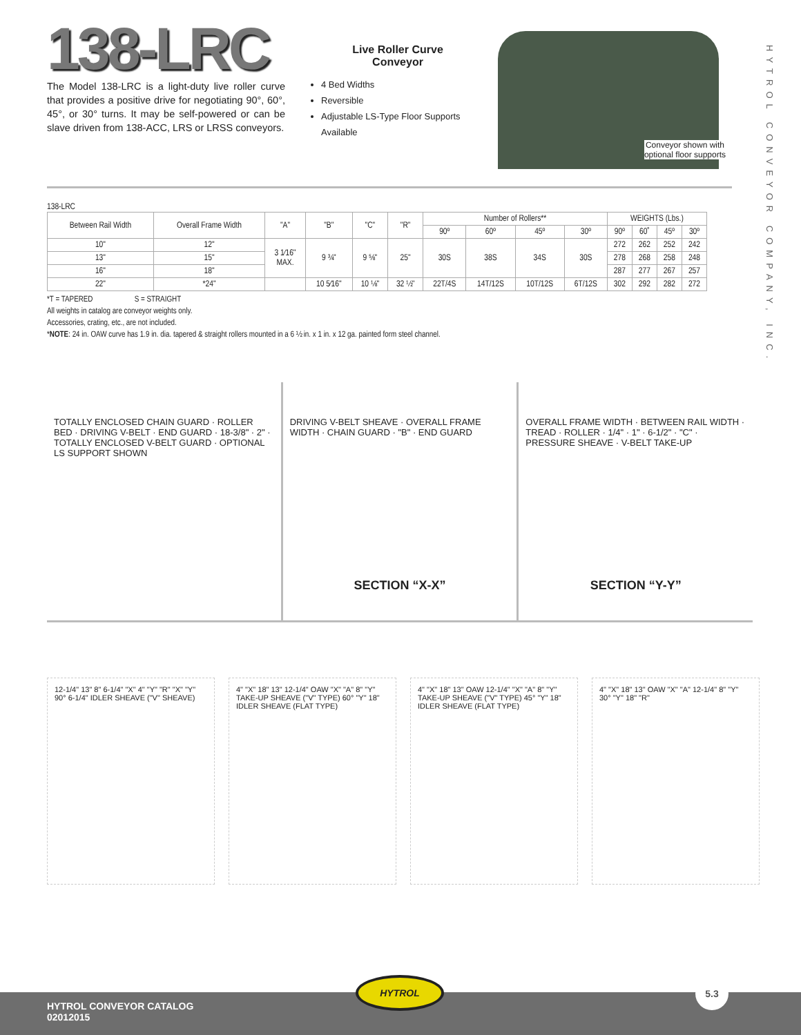HYTROL CONVEYOR COMPANY, INC.
138-LRC
The Model 138-LRC is a light-duty live roller curve that provides a positive drive for negotiating 90°, 60°, 45°, or 30° turns. It may be self-powered or can be slave driven from 138-ACC, LRS or LRSS conveyors.
Live Roller Curve
Conveyor
4 Bed Widths
Reversible
Adjustable LS-Type Floor Supports Available
Conveyor shown with
optional floor supports
138-LRC
| Between Rail Width | Overall Frame Width | "A" | "B" | "C" | "R" | Number of Rollers** | | | | WEIGHTS (Lbs.) | | | |
| --- | --- | --- | --- | --- | --- | --- | --- | --- | --- | --- | --- | --- | --- |
| | | | | | | 90º | 60º | 45º | 30º | 90º | 60˚ | 45º | 30º |
| 10" | 12" | 3 1⁄16" MAX. | 9 ¾" | 9 ⅝" | 25" | 30S | 38S | 34S | 30S | 272 | 262 | 252 | 242 |
| 13" | 15" | | | | | | | | | 278 | 268 | 258 | 248 |
| 16" | 18" | | | | | | | | | 287 | 277 | 267 | 257 |
| 22" | *24" | | 10 5⁄16" | 10 ⅛" | 32 ½" | 22T/4S | 14T/12S | 10T/12S | 6T/12S | 302 | 292 | 282 | 272 |
*T = TAPERED S = STRAIGHT
All weights in catalog are conveyor weights only.
Accessories, crating, etc., are not included.
*NOTE: 24 in. OAW curve has 1.9 in. dia. tapered & straight rollers mounted in a 6 ½ in. x 1 in. x 12 ga. painted form steel channel.
TOTALLY ENCLOSED CHAIN GUARD · ROLLER BED · DRIVING V-BELT · END GUARD · 18-3/8" · 2" · TOTALLY ENCLOSED V-BELT GUARD · OPTIONAL LS SUPPORT SHOWN
DRIVING V-BELT SHEAVE · OVERALL FRAME WIDTH · CHAIN GUARD · "B" · END GUARD
SECTION “X-X”
OVERALL FRAME WIDTH · BETWEEN RAIL WIDTH · TREAD · ROLLER · 1/4" · 1" · 6-1/2" · "C" · PRESSURE SHEAVE · V-BELT TAKE-UP
SECTION “Y-Y”
12-1/4" 13" 8" 6-1/4" "X" 4" "Y" "R" "X" "Y" 90° 6-1/4" IDLER SHEAVE ("V" SHEAVE)
4" "X" 18" 13" 12-1/4" OAW "X" "A" 8" "Y" TAKE-UP SHEAVE ("V" TYPE) 60° "Y" 18" IDLER SHEAVE (FLAT TYPE)
4" "X" 18" 13" OAW 12-1/4" "X" "A" 8" "Y" TAKE-UP SHEAVE ("V" TYPE) 45° "Y" 18" IDLER SHEAVE (FLAT TYPE)
4" "X" 18" 13" OAW "X" "A" 12-1/4" 8" "Y" 30° "Y" 18" "R"
HYTROL 5.3
HYTROL CONVEYOR CATALOG
02012015